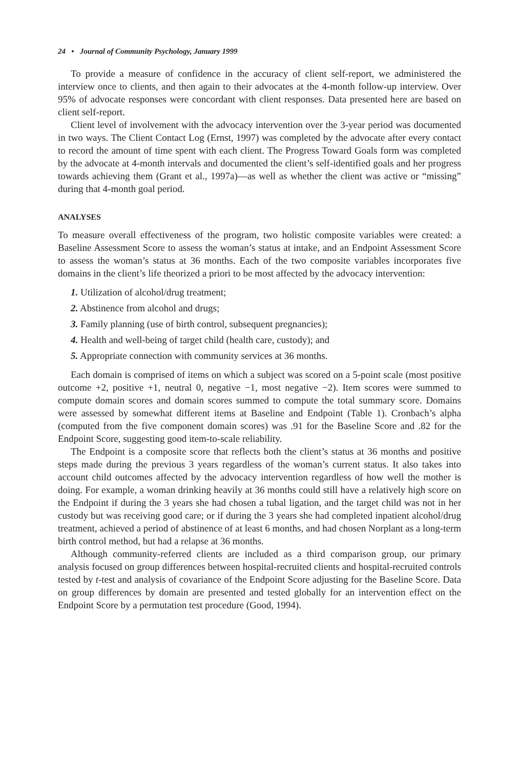24 • Journal of Community Psychology, January 1999
To provide a measure of confidence in the accuracy of client self-report, we administered the interview once to clients, and then again to their advocates at the 4-month follow-up interview. Over 95% of advocate responses were concordant with client responses. Data presented here are based on client self-report.
Client level of involvement with the advocacy intervention over the 3-year period was documented in two ways. The Client Contact Log (Ernst, 1997) was completed by the advocate after every contact to record the amount of time spent with each client. The Progress Toward Goals form was completed by the advocate at 4-month intervals and documented the client’s self-identified goals and her progress towards achieving them (Grant et al., 1997a)—as well as whether the client was active or “missing” during that 4-month goal period.
ANALYSES
To measure overall effectiveness of the program, two holistic composite variables were created: a Baseline Assessment Score to assess the woman’s status at intake, and an Endpoint Assessment Score to assess the woman’s status at 36 months. Each of the two composite variables incorporates five domains in the client’s life theorized a priori to be most affected by the advocacy intervention:
1. Utilization of alcohol/drug treatment;
2. Abstinence from alcohol and drugs;
3. Family planning (use of birth control, subsequent pregnancies);
4. Health and well-being of target child (health care, custody); and
5. Appropriate connection with community services at 36 months.
Each domain is comprised of items on which a subject was scored on a 5-point scale (most positive outcome +2, positive +1, neutral 0, negative −1, most negative −2). Item scores were summed to compute domain scores and domain scores summed to compute the total summary score. Domains were assessed by somewhat different items at Baseline and Endpoint (Table 1). Cronbach’s alpha (computed from the five component domain scores) was .91 for the Baseline Score and .82 for the Endpoint Score, suggesting good item-to-scale reliability.
The Endpoint is a composite score that reflects both the client’s status at 36 months and positive steps made during the previous 3 years regardless of the woman’s current status. It also takes into account child outcomes affected by the advocacy intervention regardless of how well the mother is doing. For example, a woman drinking heavily at 36 months could still have a relatively high score on the Endpoint if during the 3 years she had chosen a tubal ligation, and the target child was not in her custody but was receiving good care; or if during the 3 years she had completed inpatient alcohol/drug treatment, achieved a period of abstinence of at least 6 months, and had chosen Norplant as a long-term birth control method, but had a relapse at 36 months.
Although community-referred clients are included as a third comparison group, our primary analysis focused on group differences between hospital-recruited clients and hospital-recruited controls tested by t-test and analysis of covariance of the Endpoint Score adjusting for the Baseline Score. Data on group differences by domain are presented and tested globally for an intervention effect on the Endpoint Score by a permutation test procedure (Good, 1994).